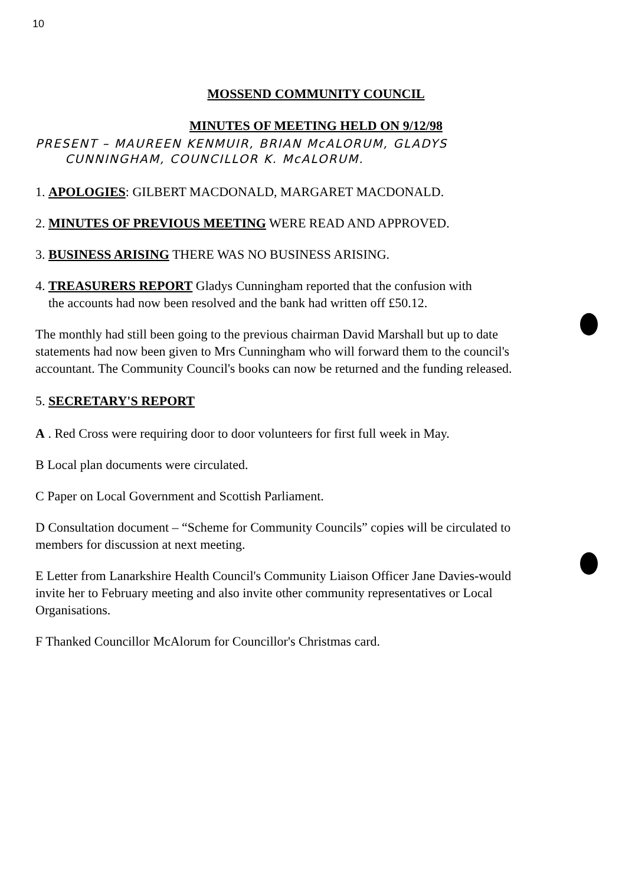10
MOSSEND COMMUNITY COUNCIL
MINUTES OF MEETING HELD ON 9/12/98
PRESENT – MAUREEN KENMUIR, BRIAN McALORUM, GLADYS
CUNNINGHAM, COUNCILLOR K. McALORUM.
1. APOLOGIES: GILBERT MACDONALD, MARGARET MACDONALD.
2. MINUTES OF PREVIOUS MEETING WERE READ AND APPROVED.
3. BUSINESS ARISING THERE WAS NO BUSINESS ARISING.
4. TREASURERS REPORT Gladys Cunningham reported that the confusion with
the accounts had now been resolved and the bank had written off £50.12.
The monthly had still been going to the previous chairman David Marshall but up to date statements had now been given to Mrs Cunningham who will forward them to the council's accountant. The Community Council's books can now be returned and the funding released.
5. SECRETARY'S REPORT
A . Red Cross were requiring door to door volunteers for first full week in May.
B Local plan documents were circulated.
C Paper on Local Government and Scottish Parliament.
D Consultation document – “Scheme for Community Councils” copies will be circulated to members for discussion at next meeting.
E Letter from Lanarkshire Health Council's Community Liaison Officer Jane Davies-would invite her to February meeting and also invite other community representatives or Local Organisations.
F Thanked Councillor McAlorum for Councillor's Christmas card.